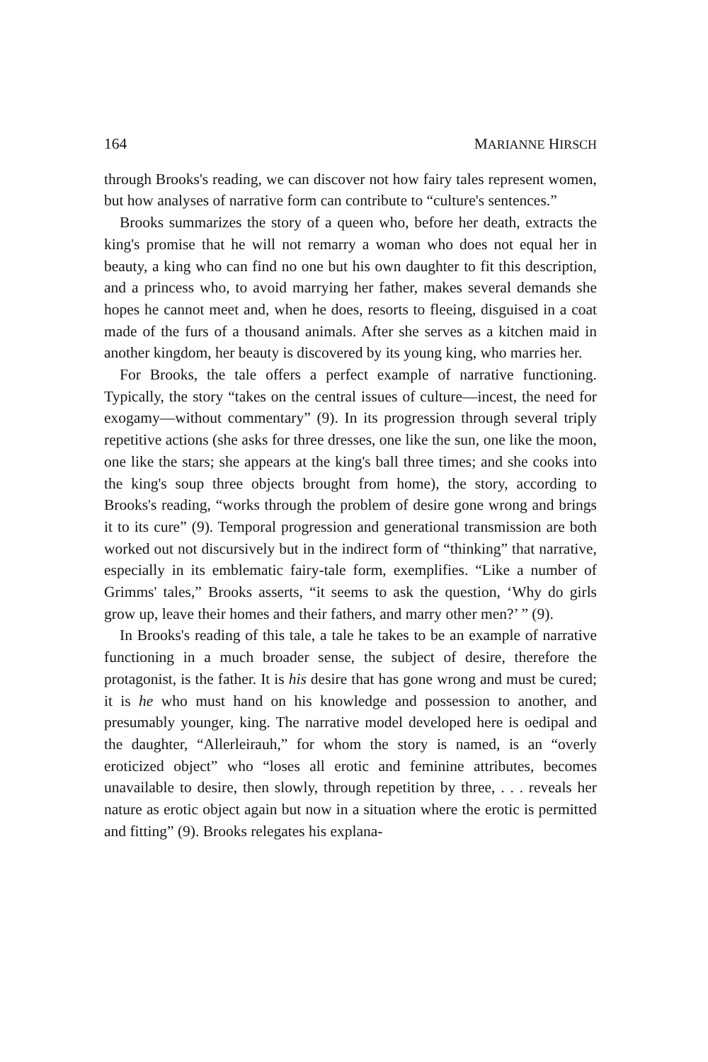164 MARIANNE HIRSCH
through Brooks's reading, we can discover not how fairy tales represent women, but how analyses of narrative form can contribute to “culture's sentences.”
Brooks summarizes the story of a queen who, before her death, extracts the king's promise that he will not remarry a woman who does not equal her in beauty, a king who can find no one but his own daughter to fit this description, and a princess who, to avoid marrying her father, makes several demands she hopes he cannot meet and, when he does, resorts to fleeing, disguised in a coat made of the furs of a thousand animals. After she serves as a kitchen maid in another kingdom, her beauty is discovered by its young king, who marries her.
For Brooks, the tale offers a perfect example of narrative functioning. Typically, the story “takes on the central issues of culture—incest, the need for exogamy—without commentary” (9). In its progression through several triply repetitive actions (she asks for three dresses, one like the sun, one like the moon, one like the stars; she appears at the king's ball three times; and she cooks into the king's soup three objects brought from home), the story, according to Brooks's reading, “works through the problem of desire gone wrong and brings it to its cure” (9). Temporal progression and generational transmission are both worked out not discursively but in the indirect form of “thinking” that narrative, especially in its emblematic fairy-tale form, exemplifies. “Like a number of Grimms' tales,” Brooks asserts, “it seems to ask the question, ‘Why do girls grow up, leave their homes and their fathers, and marry other men?’ ” (9).
In Brooks's reading of this tale, a tale he takes to be an example of narrative functioning in a much broader sense, the subject of desire, therefore the protagonist, is the father. It is his desire that has gone wrong and must be cured; it is he who must hand on his knowledge and possession to another, and presumably younger, king. The narrative model developed here is oedipal and the daughter, “Allerleirauh,” for whom the story is named, is an “overly eroticized object” who “loses all erotic and feminine attributes, becomes unavailable to desire, then slowly, through repetition by three, . . . reveals her nature as erotic object again but now in a situation where the erotic is permitted and fitting” (9). Brooks relegates his explana-